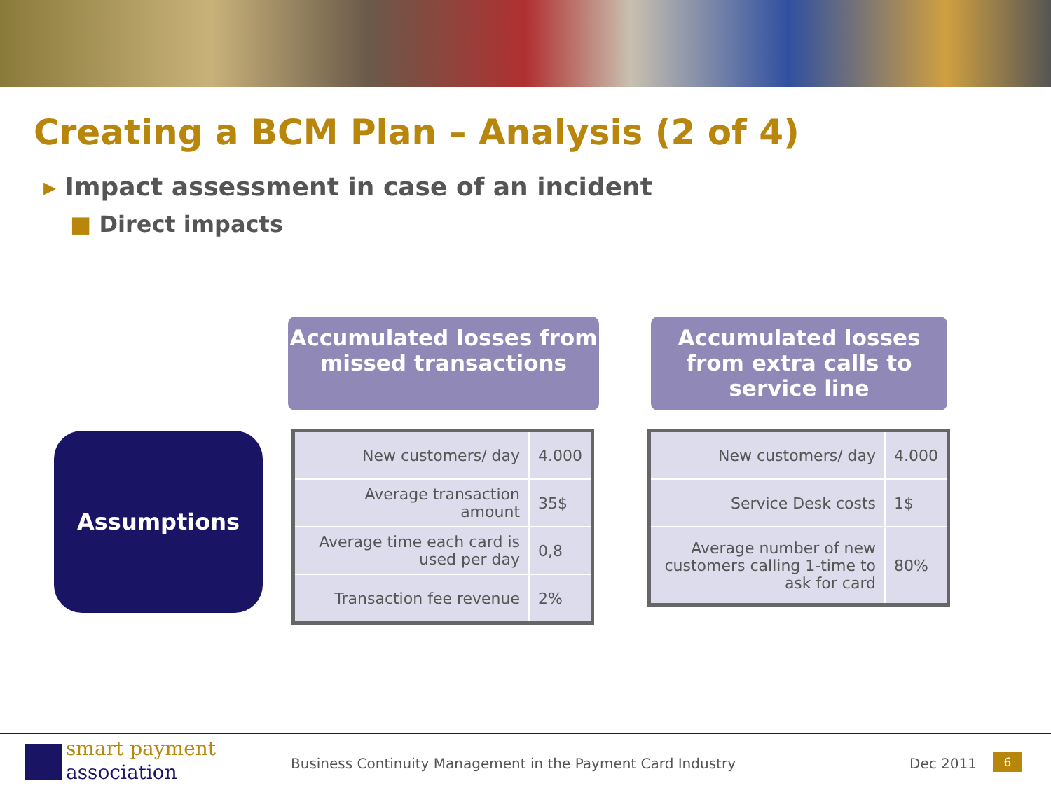Creating a BCM Plan – Analysis (2 of 4)
▸ Impact assessment in case of an incident
■ Direct impacts
Assumptions
Accumulated losses from missed transactions
Accumulated losses from extra calls to service line
| New customers/ day | 4.000 |
| Average transaction amount | 35$ |
| Average time each card is used per day | 0,8 |
| Transaction fee revenue | 2% |
| New customers/ day | 4.000 |
| Service Desk costs | 1$ |
| Average number of new customers calling 1-time to ask for card | 80% |
smart payment
association
Business Continuity Management in the Payment Card Industry
Dec 2011 6